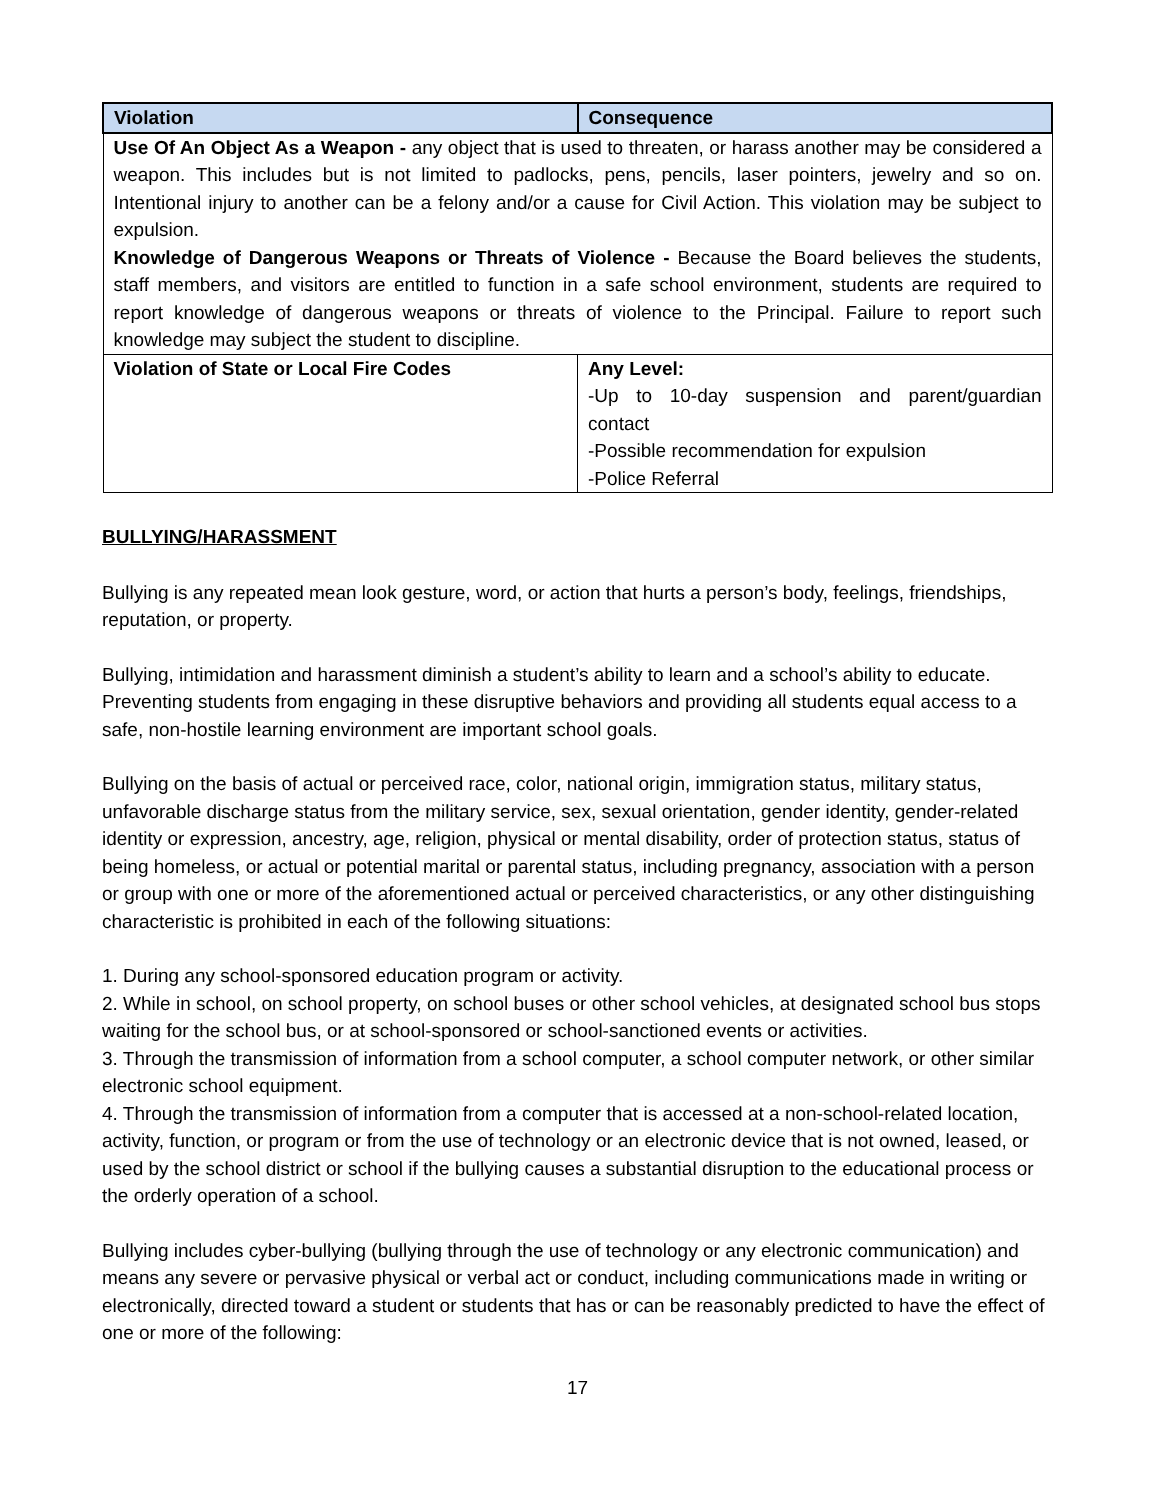| Violation | Consequence |
| --- | --- |
| Use Of An Object As a Weapon - any object that is used to threaten, or harass another may be considered a weapon. This includes but is not limited to padlocks, pens, pencils, laser pointers, jewelry and so on. Intentional injury to another can be a felony and/or a cause for Civil Action. This violation may be subject to expulsion. Knowledge of Dangerous Weapons or Threats of Violence - Because the Board believes the students, staff members, and visitors are entitled to function in a safe school environment, students are required to report knowledge of dangerous weapons or threats of violence to the Principal. Failure to report such knowledge may subject the student to discipline. | |
| Violation of State or Local Fire Codes | Any Level: -Up to 10-day suspension and parent/guardian contact -Possible recommendation for expulsion -Police Referral |
BULLYING/HARASSMENT
Bullying is any repeated mean look gesture, word, or action that hurts a person’s body, feelings, friendships, reputation, or property.
Bullying, intimidation and harassment diminish a student’s ability to learn and a school’s ability to educate. Preventing students from engaging in these disruptive behaviors and providing all students equal access to a safe, non-hostile learning environment are important school goals.
Bullying on the basis of actual or perceived race, color, national origin, immigration status, military status, unfavorable discharge status from the military service, sex, sexual orientation, gender identity, gender-related identity or expression, ancestry, age, religion, physical or mental disability, order of protection status, status of being homeless, or actual or potential marital or parental status, including pregnancy, association with a person or group with one or more of the aforementioned actual or perceived characteristics, or any other distinguishing characteristic is prohibited in each of the following situations:
1. During any school-sponsored education program or activity.
2. While in school, on school property, on school buses or other school vehicles, at designated school bus stops waiting for the school bus, or at school-sponsored or school-sanctioned events or activities.
3. Through the transmission of information from a school computer, a school computer network, or other similar electronic school equipment.
4. Through the transmission of information from a computer that is accessed at a non-school-related location, activity, function, or program or from the use of technology or an electronic device that is not owned, leased, or used by the school district or school if the bullying causes a substantial disruption to the educational process or the orderly operation of a school.
Bullying includes cyber-bullying (bullying through the use of technology or any electronic communication) and means any severe or pervasive physical or verbal act or conduct, including communications made in writing or electronically, directed toward a student or students that has or can be reasonably predicted to have the effect of one or more of the following:
17